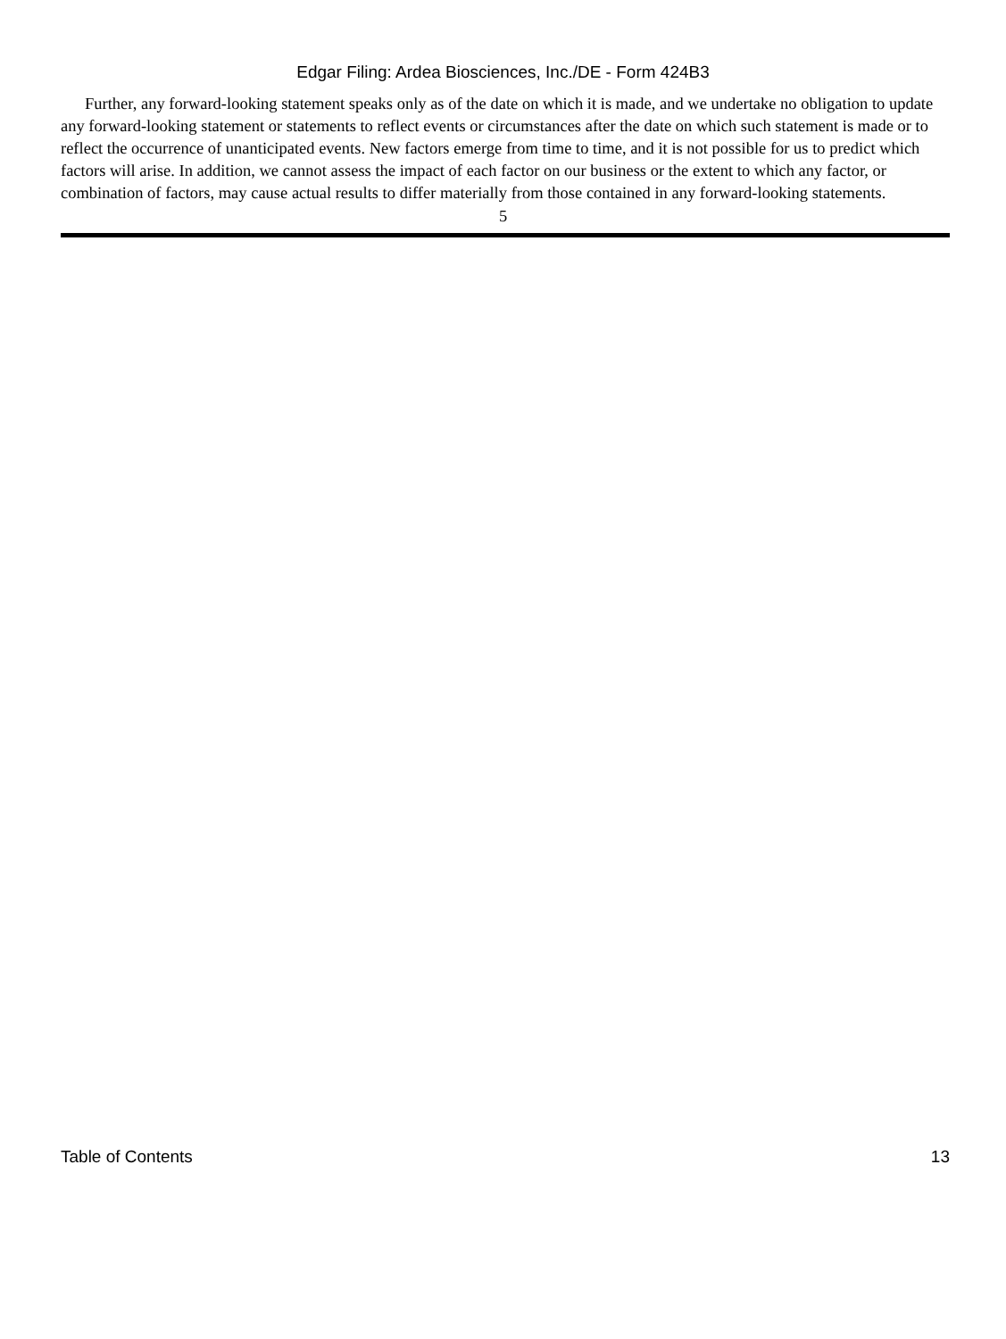Edgar Filing: Ardea Biosciences, Inc./DE - Form 424B3
Further, any forward-looking statement speaks only as of the date on which it is made, and we undertake no obligation to update any forward-looking statement or statements to reflect events or circumstances after the date on which such statement is made or to reflect the occurrence of unanticipated events. New factors emerge from time to time, and it is not possible for us to predict which factors will arise. In addition, we cannot assess the impact of each factor on our business or the extent to which any factor, or combination of factors, may cause actual results to differ materially from those contained in any forward-looking statements.
5
Table of Contents 13